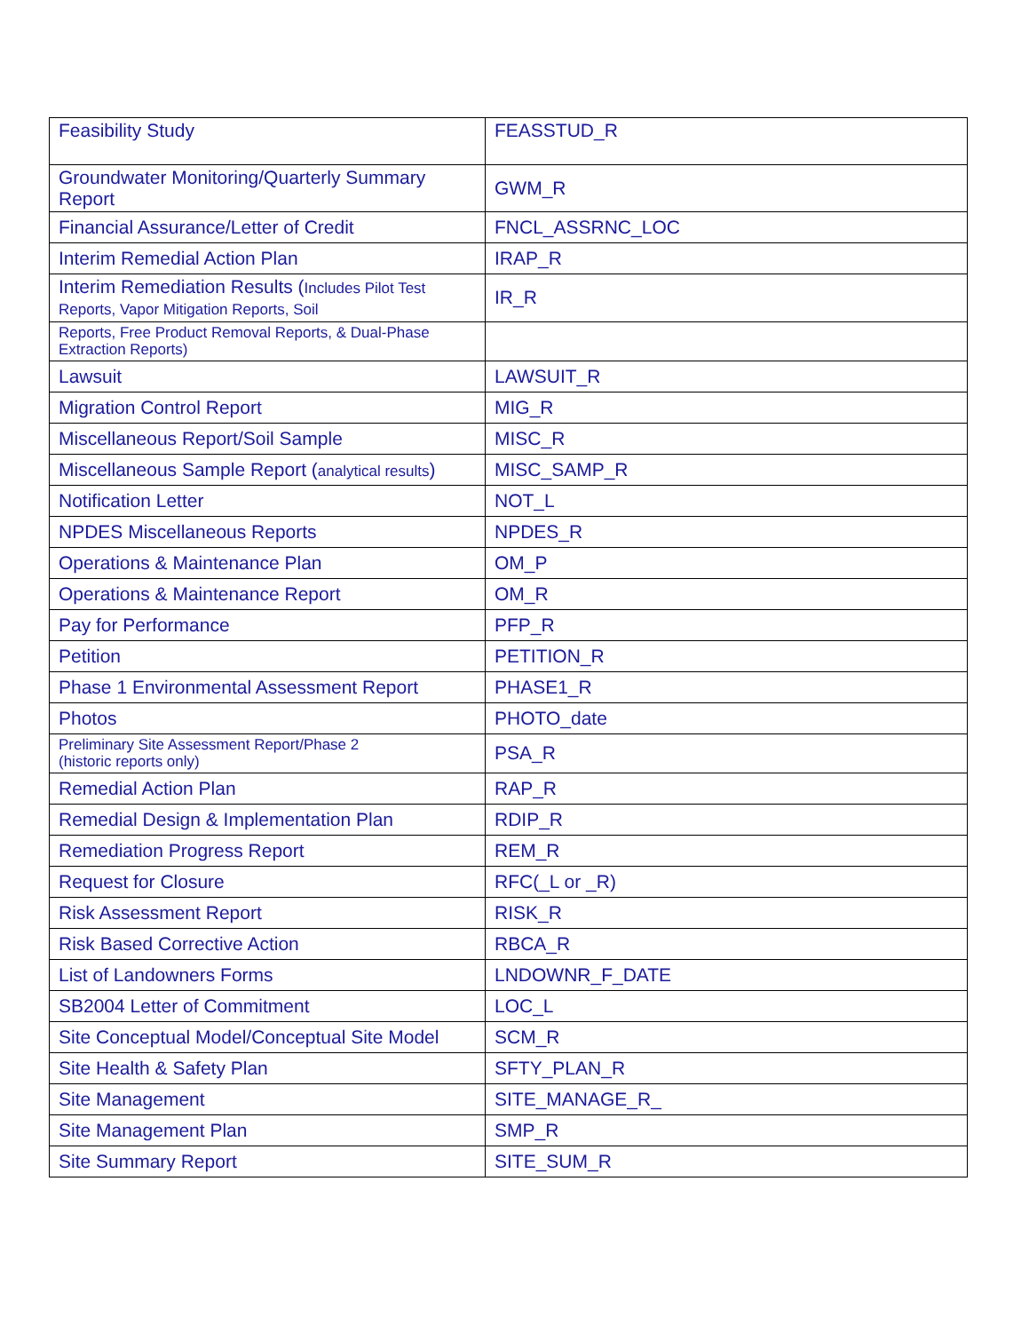| Feasibility Study | FEASSTUD_R |
| Groundwater Monitoring/Quarterly Summary Report | GWM_R |
| Financial Assurance/Letter of Credit | FNCL_ASSRNC_LOC |
| Interim Remedial Action Plan | IRAP_R |
| Interim Remediation Results ( Includes Pilot Test Reports, Vapor Mitigation Reports, Soil | IR_R |
| Reports, Free Product Removal Reports, & Dual-Phase Extraction Reports) | |
| Lawsuit | LAWSUIT_R |
| Migration Control Report | MIG_R |
| Miscellaneous Report/Soil Sample | MISC_R |
| Miscellaneous Sample Report ( analytical results ) | MISC_SAMP_R |
| Notification Letter | NOT_L |
| NPDES Miscellaneous Reports | NPDES_R |
| Operations & Maintenance Plan | OM_P |
| Operations & Maintenance Report | OM_R |
| Pay for Performance | PFP_R |
| Petition | PETITION_R |
| Phase 1 Environmental Assessment Report | PHASE1_R |
| Photos | PHOTO_date |
| Preliminary Site Assessment Report/Phase 2 (historic reports only) | PSA_R |
| Remedial Action Plan | RAP_R |
| Remedial Design & Implementation Plan | RDIP_R |
| Remediation Progress Report | REM_R |
| Request for Closure | RFC(_L or _R) |
| Risk Assessment Report | RISK_R |
| Risk Based Corrective Action | RBCA_R |
| List of Landowners Forms | LNDOWNR_F_DATE |
| SB2004 Letter of Commitment | LOC_L |
| Site Conceptual Model/Conceptual Site Model | SCM_R |
| Site Health & Safety Plan | SFTY_PLAN_R |
| Site Management | SITE_MANAGE_R_ |
| Site Management Plan | SMP_R |
| Site Summary Report | SITE_SUM_R |